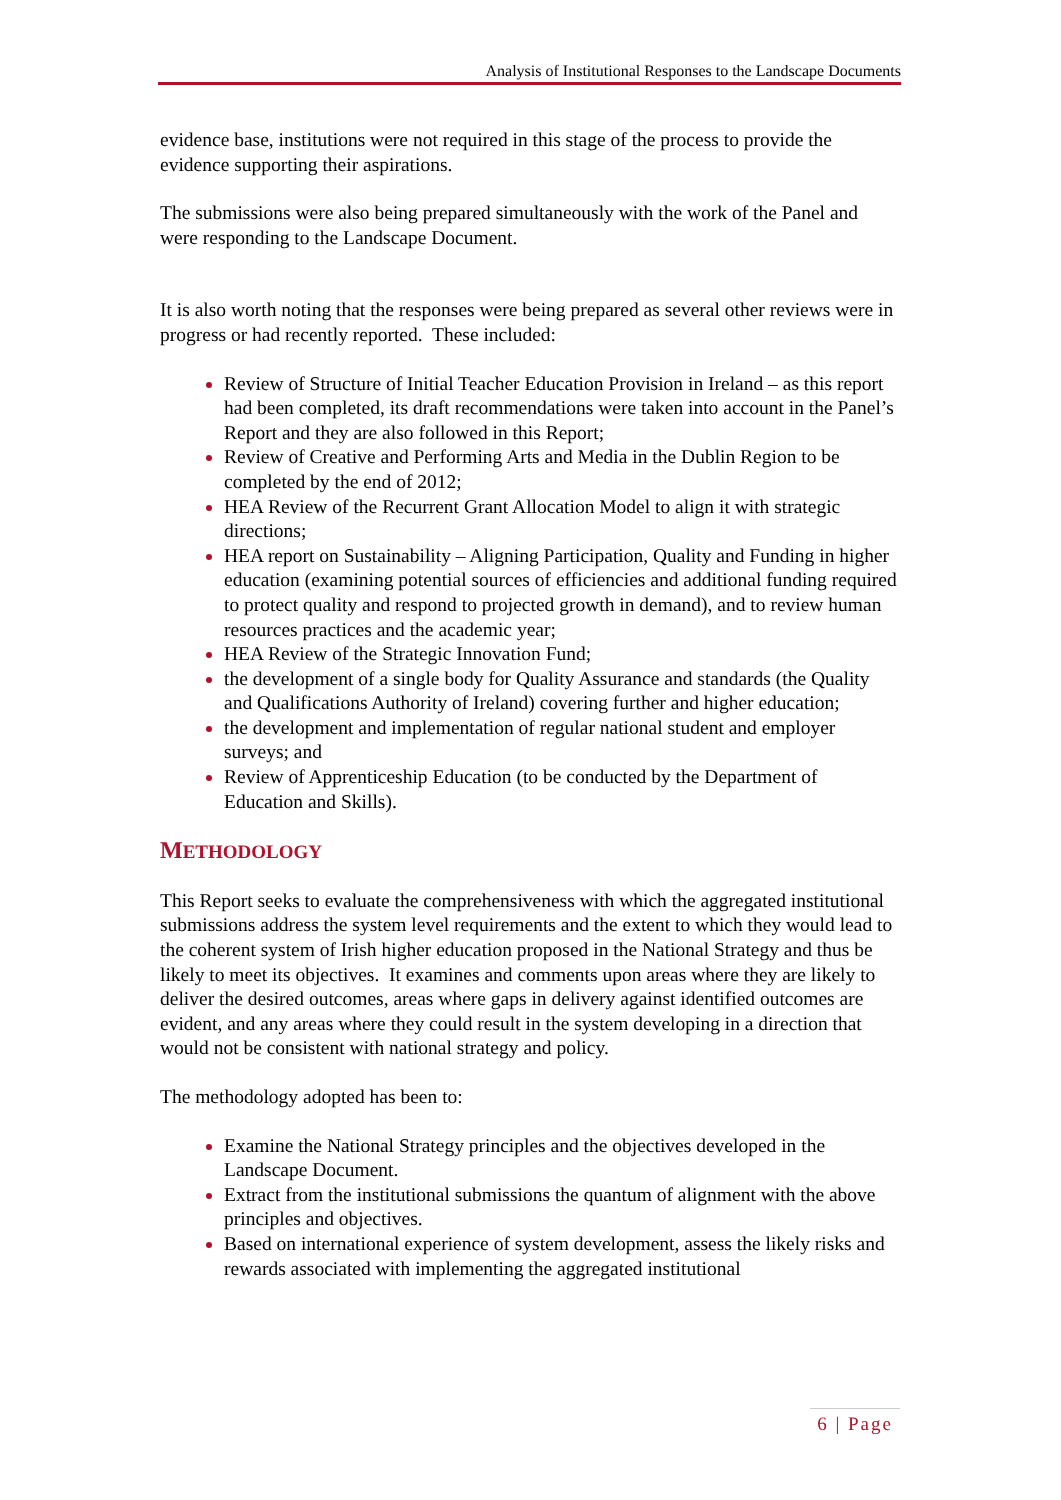Analysis of Institutional Responses to the Landscape Documents
evidence base, institutions were not required in this stage of the process to provide the evidence supporting their aspirations.
The submissions were also being prepared simultaneously with the work of the Panel and were responding to the Landscape Document.
It is also worth noting that the responses were being prepared as several other reviews were in progress or had recently reported. These included:
Review of Structure of Initial Teacher Education Provision in Ireland – as this report had been completed, its draft recommendations were taken into account in the Panel’s Report and they are also followed in this Report;
Review of Creative and Performing Arts and Media in the Dublin Region to be completed by the end of 2012;
HEA Review of the Recurrent Grant Allocation Model to align it with strategic directions;
HEA report on Sustainability – Aligning Participation, Quality and Funding in higher education (examining potential sources of efficiencies and additional funding required to protect quality and respond to projected growth in demand), and to review human resources practices and the academic year;
HEA Review of the Strategic Innovation Fund;
the development of a single body for Quality Assurance and standards (the Quality and Qualifications Authority of Ireland) covering further and higher education;
the development and implementation of regular national student and employer surveys; and
Review of Apprenticeship Education (to be conducted by the Department of Education and Skills).
METHODOLOGY
This Report seeks to evaluate the comprehensiveness with which the aggregated institutional submissions address the system level requirements and the extent to which they would lead to the coherent system of Irish higher education proposed in the National Strategy and thus be likely to meet its objectives. It examines and comments upon areas where they are likely to deliver the desired outcomes, areas where gaps in delivery against identified outcomes are evident, and any areas where they could result in the system developing in a direction that would not be consistent with national strategy and policy.
The methodology adopted has been to:
Examine the National Strategy principles and the objectives developed in the Landscape Document.
Extract from the institutional submissions the quantum of alignment with the above principles and objectives.
Based on international experience of system development, assess the likely risks and rewards associated with implementing the aggregated institutional
6 | Page